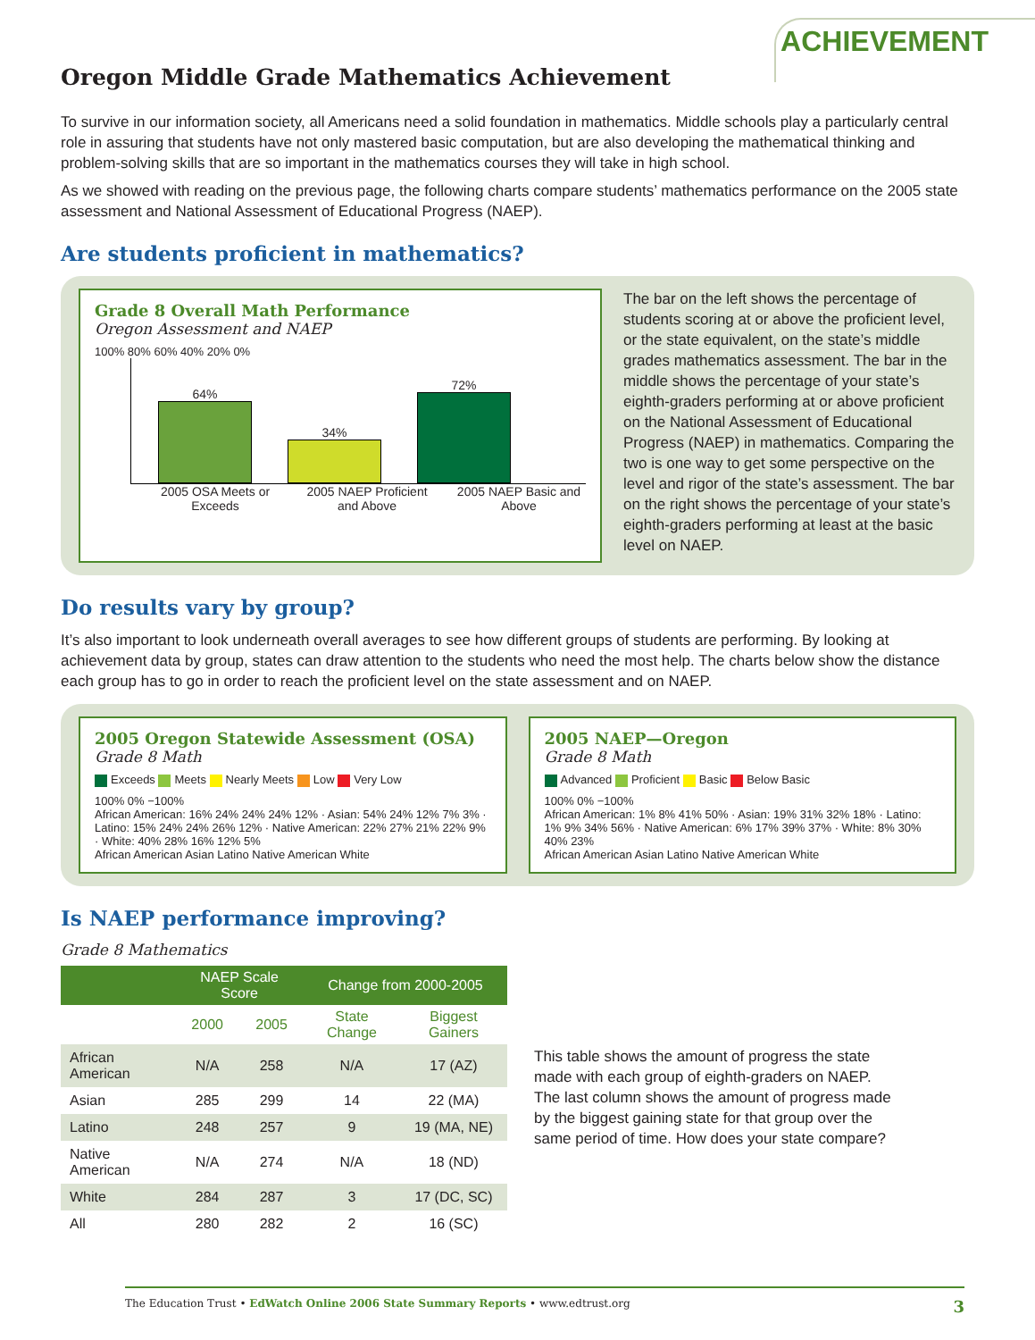ACHIEVEMENT
Oregon Middle Grade Mathematics Achievement
To survive in our information society, all Americans need a solid foundation in mathematics. Middle schools play a particularly central role in assuring that students have not only mastered basic computation, but are also developing the mathematical thinking and problem-solving skills that are so important in the mathematics courses they will take in high school.
As we showed with reading on the previous page, the following charts compare students’ mathematics performance on the 2005 state assessment and National Assessment of Educational Progress (NAEP).
Are students proficient in mathematics?
Grade 8 Overall Math Performance
Oregon Assessment and NAEP
100% 80% 60% 40% 20% 0%
64%
34%
72%
2005 OSA Meets or Exceeds
2005 NAEP Proficient and Above
2005 NAEP Basic and Above
The bar on the left shows the percentage of students scoring at or above the proficient level, or the state equivalent, on the state’s middle grades mathematics assessment. The bar in the middle shows the percentage of your state’s eighth-graders performing at or above proficient on the National Assessment of Educational Progress (NAEP) in mathematics. Comparing the two is one way to get some perspective on the level and rigor of the state’s assessment. The bar on the right shows the percentage of your state’s eighth-graders performing at least at the basic level on NAEP.
Do results vary by group?
It’s also important to look underneath overall averages to see how different groups of students are performing. By looking at achievement data by group, states can draw attention to the students who need the most help. The charts below show the distance each group has to go in order to reach the proficient level on the state assessment and on NAEP.
2005 Oregon Statewide Assessment (OSA)
Grade 8 Math
Exceeds Meets Nearly Meets Low Very Low
100% 0% −100%
African American: 16% 24% 24% 24% 12% · Asian: 54% 24% 12% 7% 3% · Latino: 15% 24% 24% 26% 12% · Native American: 22% 27% 21% 22% 9% · White: 40% 28% 16% 12% 5%
African American Asian Latino Native American White
2005 NAEP—Oregon
Grade 8 Math
Advanced Proficient Basic Below Basic
100% 0% −100%
African American: 1% 8% 41% 50% · Asian: 19% 31% 32% 18% · Latino: 1% 9% 34% 56% · Native American: 6% 17% 39% 37% · White: 8% 30% 40% 23%
African American Asian Latino Native American White
Is NAEP performance improving?
Grade 8 Mathematics
| | NAEP Scale Score | | Change from 2000-2005 | |
| --- | --- | --- | --- | --- |
| | 2000 | 2005 | State Change | Biggest Gainers |
| African American | N/A | 258 | N/A | 17 (AZ) |
| Asian | 285 | 299 | 14 | 22 (MA) |
| Latino | 248 | 257 | 9 | 19 (MA, NE) |
| Native American | N/A | 274 | N/A | 18 (ND) |
| White | 284 | 287 | 3 | 17 (DC, SC) |
| All | 280 | 282 | 2 | 16 (SC) |
This table shows the amount of progress the state made with each group of eighth-graders on NAEP. The last column shows the amount of progress made by the biggest gaining state for that group over the same period of time. How does your state compare?
The Education Trust • EdWatch Online 2006 State Summary Reports • www.edtrust.org 3